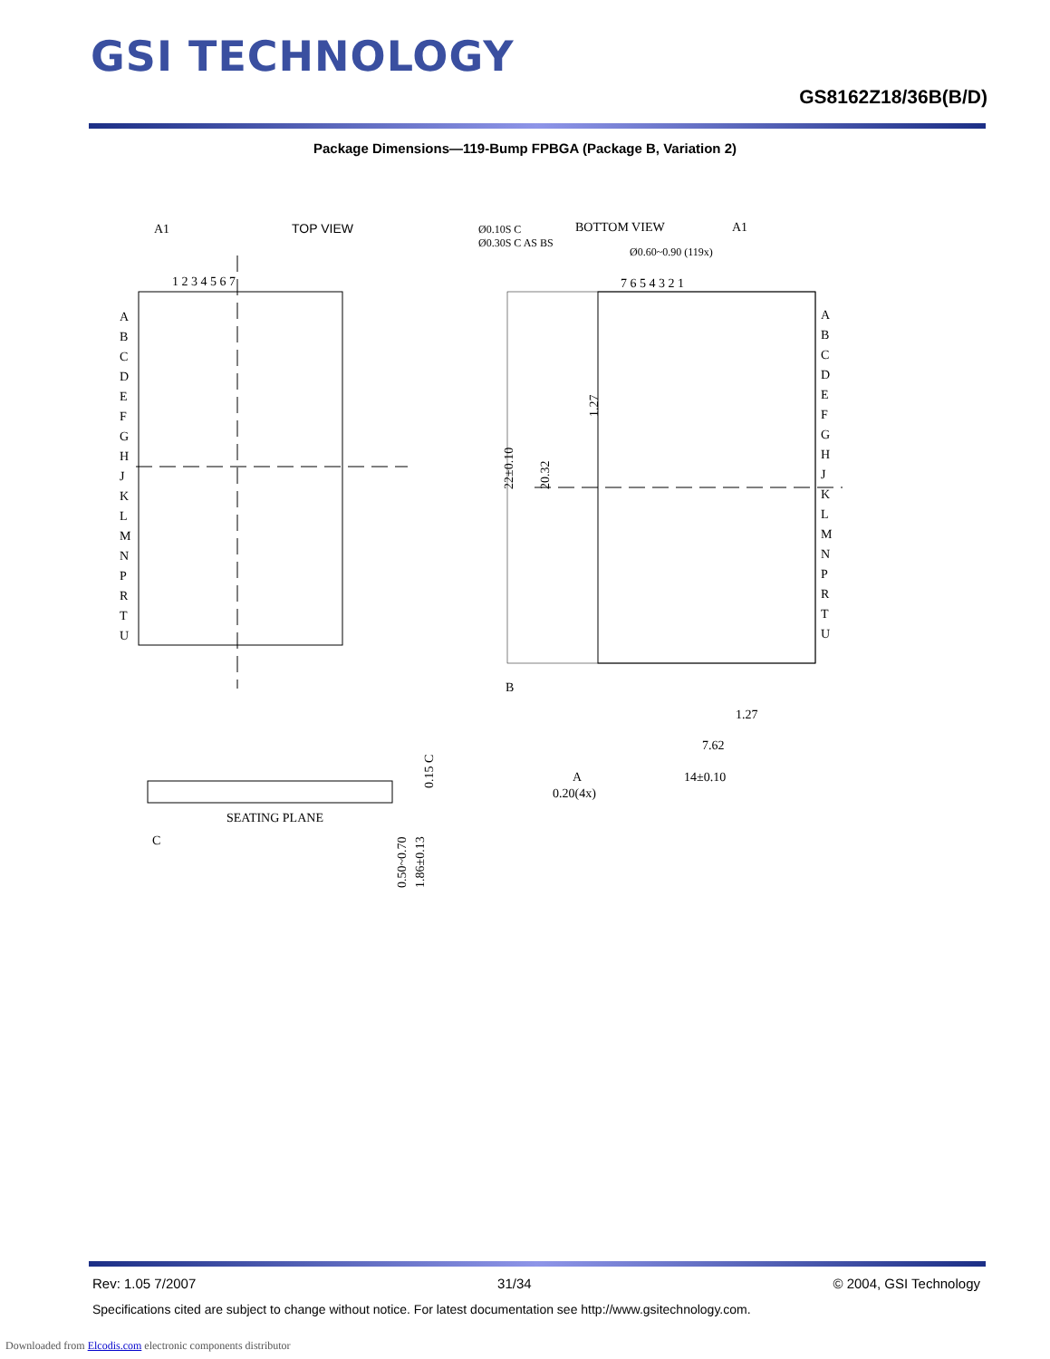GSI TECHNOLOGY
GS8162Z18/36B(B/D)
Package Dimensions—119-Bump FPBGA (Package B, Variation 2)
A1
TOP VIEW
1 2 3 4 5 6 7
A
B
C
D
E
F
G
H
J
K
L
M
N
P
R
T
U
BOTTOM VIEW
A1
Ø0.10S C
Ø0.30S C AS BS
Ø0.60~0.90 (119x)
7 6 5 4 3 2 1
A
B
C
D
E
F
G
H
J
K
L
M
N
P
R
T
U
22±0.10
20.32
1.27
B
1.27
7.62
A
14±0.10
0.20(4x)
SEATING PLANE
C
0.15 C
0.50~0.70
1.86±0.13
Rev: 1.05 7/2007 31/34 © 2004, GSI Technology
Specifications cited are subject to change without notice. For latest documentation see http://www.gsitechnology.com.
Downloaded from Elcodis.com electronic components distributor